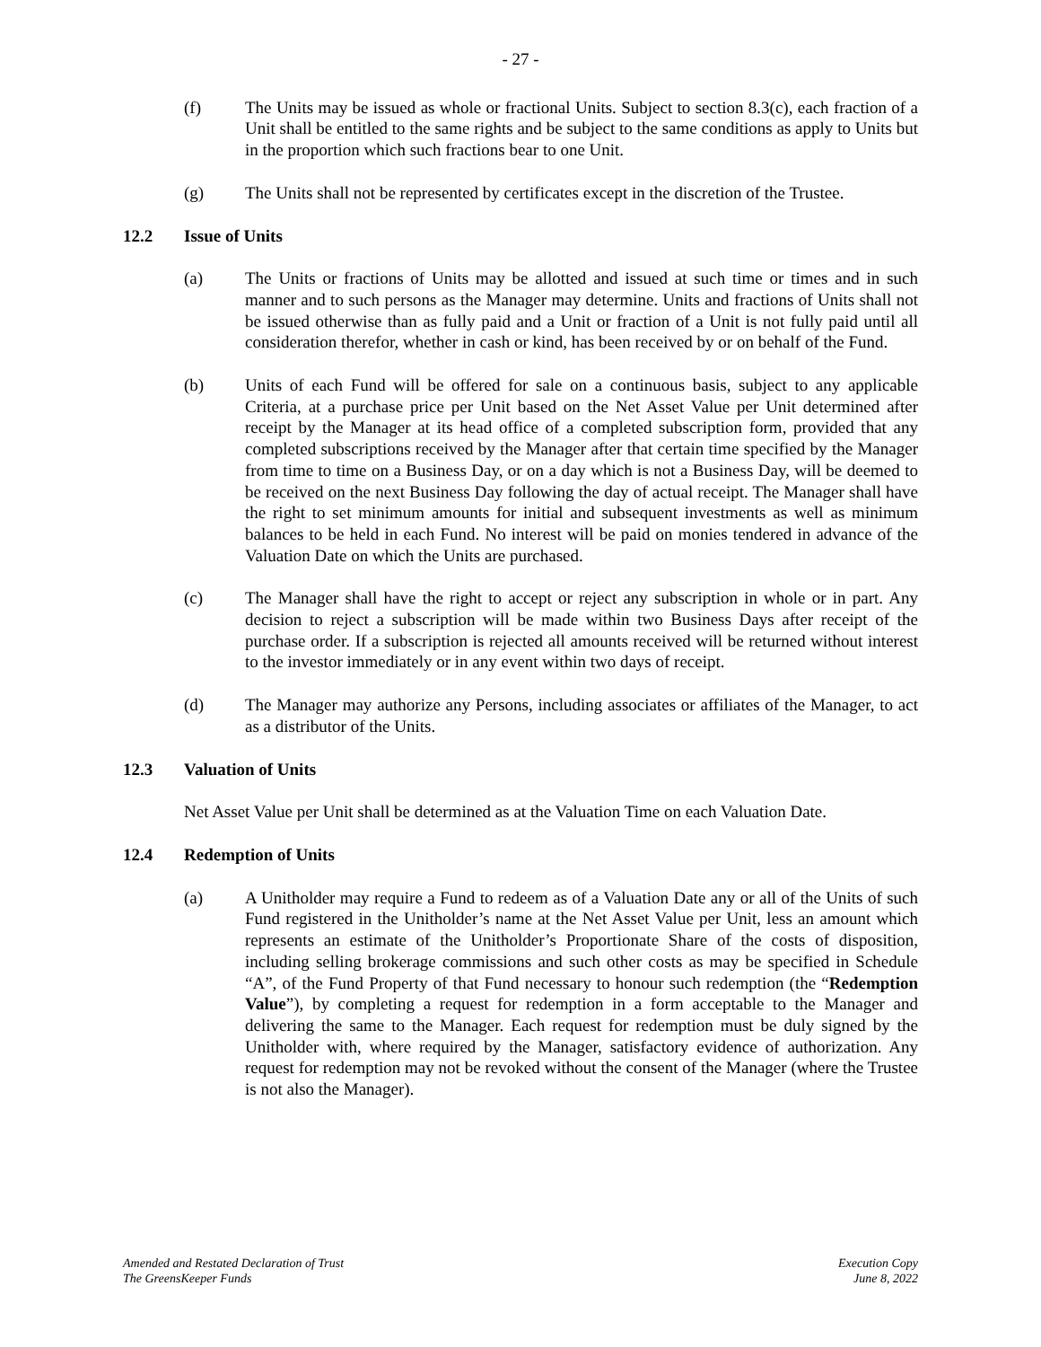- 27 -
(f) The Units may be issued as whole or fractional Units. Subject to section 8.3(c), each fraction of a Unit shall be entitled to the same rights and be subject to the same conditions as apply to Units but in the proportion which such fractions bear to one Unit.
(g) The Units shall not be represented by certificates except in the discretion of the Trustee.
12.2 Issue of Units
(a) The Units or fractions of Units may be allotted and issued at such time or times and in such manner and to such persons as the Manager may determine. Units and fractions of Units shall not be issued otherwise than as fully paid and a Unit or fraction of a Unit is not fully paid until all consideration therefor, whether in cash or kind, has been received by or on behalf of the Fund.
(b) Units of each Fund will be offered for sale on a continuous basis, subject to any applicable Criteria, at a purchase price per Unit based on the Net Asset Value per Unit determined after receipt by the Manager at its head office of a completed subscription form, provided that any completed subscriptions received by the Manager after that certain time specified by the Manager from time to time on a Business Day, or on a day which is not a Business Day, will be deemed to be received on the next Business Day following the day of actual receipt. The Manager shall have the right to set minimum amounts for initial and subsequent investments as well as minimum balances to be held in each Fund. No interest will be paid on monies tendered in advance of the Valuation Date on which the Units are purchased.
(c) The Manager shall have the right to accept or reject any subscription in whole or in part. Any decision to reject a subscription will be made within two Business Days after receipt of the purchase order. If a subscription is rejected all amounts received will be returned without interest to the investor immediately or in any event within two days of receipt.
(d) The Manager may authorize any Persons, including associates or affiliates of the Manager, to act as a distributor of the Units.
12.3 Valuation of Units
Net Asset Value per Unit shall be determined as at the Valuation Time on each Valuation Date.
12.4 Redemption of Units
(a) A Unitholder may require a Fund to redeem as of a Valuation Date any or all of the Units of such Fund registered in the Unitholder’s name at the Net Asset Value per Unit, less an amount which represents an estimate of the Unitholder’s Proportionate Share of the costs of disposition, including selling brokerage commissions and such other costs as may be specified in Schedule “A”, of the Fund Property of that Fund necessary to honour such redemption (the “Redemption Value”), by completing a request for redemption in a form acceptable to the Manager and delivering the same to the Manager. Each request for redemption must be duly signed by the Unitholder with, where required by the Manager, satisfactory evidence of authorization. Any request for redemption may not be revoked without the consent of the Manager (where the Trustee is not also the Manager).
Amended and Restated Declaration of Trust
The GreensKeeper Funds
Execution Copy
June 8, 2022